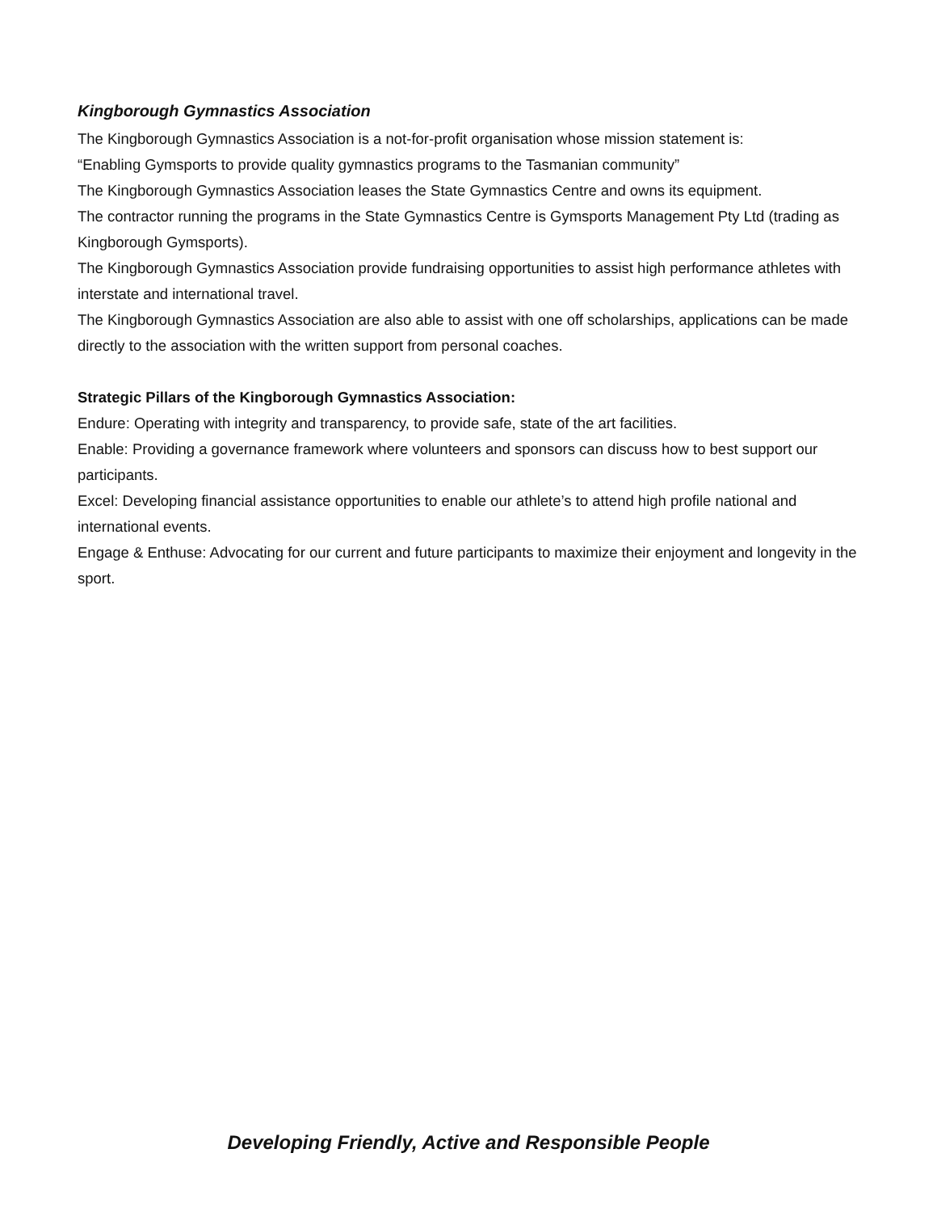Kingborough Gymnastics Association
The Kingborough Gymnastics Association is a not-for-profit organisation whose mission statement is:
“Enabling Gymsports to provide quality gymnastics programs to the Tasmanian community”
The Kingborough Gymnastics Association leases the State Gymnastics Centre and owns its equipment.
The contractor running the programs in the State Gymnastics Centre is Gymsports Management Pty Ltd (trading as Kingborough Gymsports).
The Kingborough Gymnastics Association provide fundraising opportunities to assist high performance athletes with interstate and international travel.
The Kingborough Gymnastics Association are also able to assist with one off scholarships, applications can be made directly to the association with the written support from personal coaches.
Strategic Pillars of the Kingborough Gymnastics Association:
Endure: Operating with integrity and transparency, to provide safe, state of the art facilities.
Enable: Providing a governance framework where volunteers and sponsors can discuss how to best support our participants.
Excel: Developing financial assistance opportunities to enable our athlete’s to attend high profile national and international events.
Engage & Enthuse: Advocating for our current and future participants to maximize their enjoyment and longevity in the sport.
Developing Friendly, Active and Responsible People